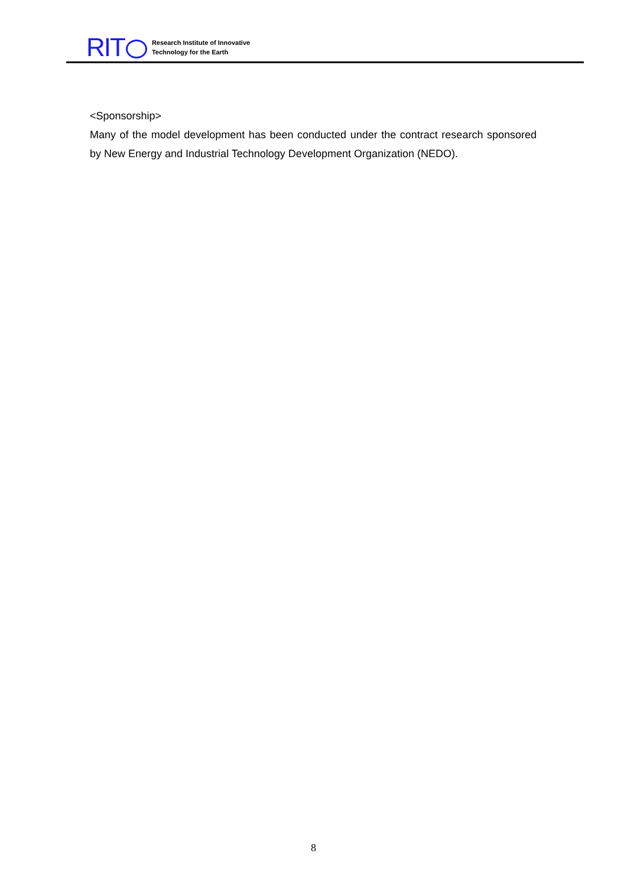RIT
Research Institute of Innovative
Technology for the Earth
<Sponsorship>
Many of the model development has been conducted under the contract research sponsored by New Energy and Industrial Technology Development Organization (NEDO).
8